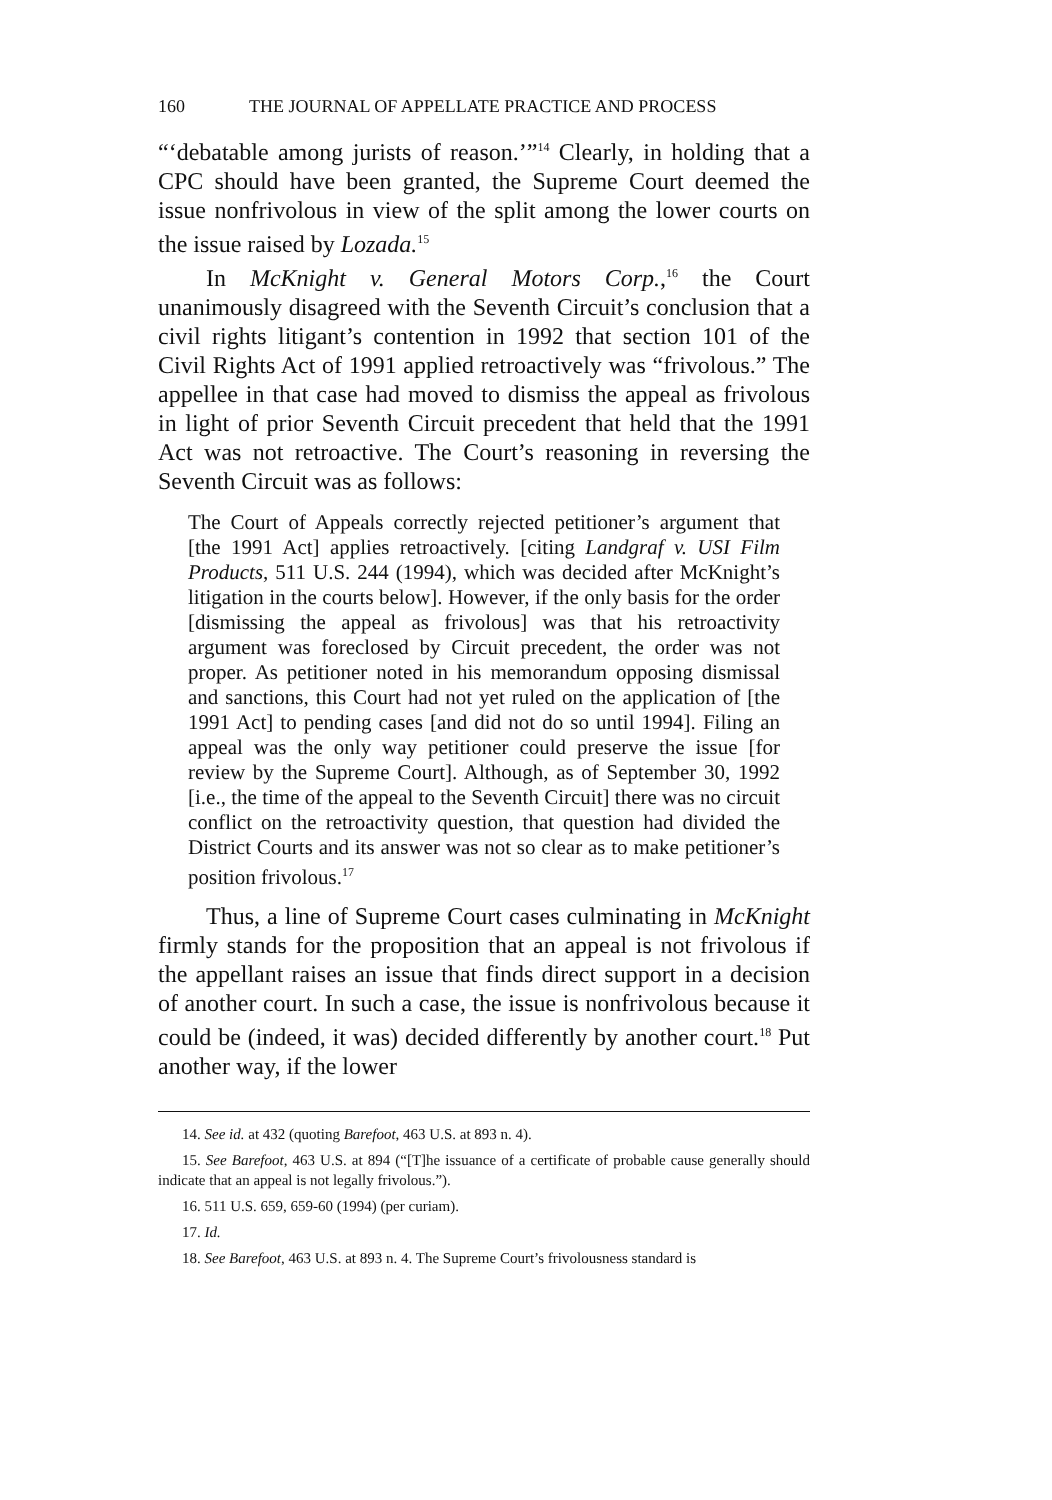160 THE JOURNAL OF APPELLATE PRACTICE AND PROCESS
“‘debatable among jurists of reason.’”<sup>14</sup> Clearly, in holding that a CPC should have been granted, the Supreme Court deemed the issue nonfrivolous in view of the split among the lower courts on the issue raised by Lozada.<sup>15</sup>
In McKnight v. General Motors Corp.,<sup>16</sup> the Court unanimously disagreed with the Seventh Circuit’s conclusion that a civil rights litigant’s contention in 1992 that section 101 of the Civil Rights Act of 1991 applied retroactively was “frivolous.” The appellee in that case had moved to dismiss the appeal as frivolous in light of prior Seventh Circuit precedent that held that the 1991 Act was not retroactive. The Court’s reasoning in reversing the Seventh Circuit was as follows:
The Court of Appeals correctly rejected petitioner’s argument that [the 1991 Act] applies retroactively. [citing Landgraf v. USI Film Products, 511 U.S. 244 (1994), which was decided after McKnight’s litigation in the courts below]. However, if the only basis for the order [dismissing the appeal as frivolous] was that his retroactivity argument was foreclosed by Circuit precedent, the order was not proper. As petitioner noted in his memorandum opposing dismissal and sanctions, this Court had not yet ruled on the application of [the 1991 Act] to pending cases [and did not do so until 1994]. Filing an appeal was the only way petitioner could preserve the issue [for review by the Supreme Court]. Although, as of September 30, 1992 [i.e., the time of the appeal to the Seventh Circuit] there was no circuit conflict on the retroactivity question, that question had divided the District Courts and its answer was not so clear as to make petitioner’s position frivolous.<sup>17</sup>
Thus, a line of Supreme Court cases culminating in McKnight firmly stands for the proposition that an appeal is not frivolous if the appellant raises an issue that finds direct support in a decision of another court. In such a case, the issue is nonfrivolous because it could be (indeed, it was) decided differently by another court.<sup>18</sup> Put another way, if the lower
14. See id. at 432 (quoting Barefoot, 463 U.S. at 893 n. 4).
15. See Barefoot, 463 U.S. at 894 (“[T]he issuance of a certificate of probable cause generally should indicate that an appeal is not legally frivolous.”).
16. 511 U.S. 659, 659-60 (1994) (per curiam).
17. Id.
18. See Barefoot, 463 U.S. at 893 n. 4. The Supreme Court’s frivolousness standard is